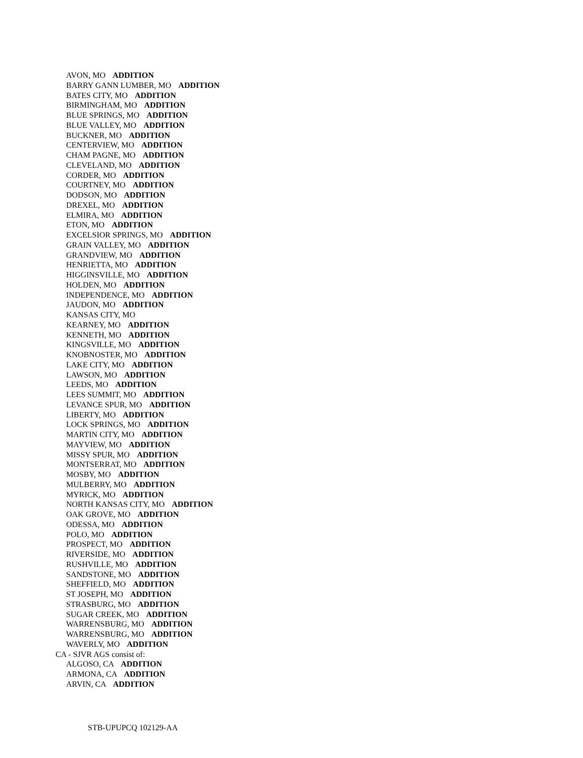AVON, MO ADDITION
BARRY GANN LUMBER, MO ADDITION
BATES CITY, MO ADDITION
BIRMINGHAM, MO ADDITION
BLUE SPRINGS, MO ADDITION
BLUE VALLEY, MO ADDITION
BUCKNER, MO ADDITION
CENTERVIEW, MO ADDITION
CHAM PAGNE, MO ADDITION
CLEVELAND, MO ADDITION
CORDER, MO ADDITION
COURTNEY, MO ADDITION
DODSON, MO ADDITION
DREXEL, MO ADDITION
ELMIRA, MO ADDITION
ETON, MO ADDITION
EXCELSIOR SPRINGS, MO ADDITION
GRAIN VALLEY, MO ADDITION
GRANDVIEW, MO ADDITION
HENRIETTA, MO ADDITION
HIGGINSVILLE, MO ADDITION
HOLDEN, MO ADDITION
INDEPENDENCE, MO ADDITION
JAUDON, MO ADDITION
KANSAS CITY, MO
KEARNEY, MO ADDITION
KENNETH, MO ADDITION
KINGSVILLE, MO ADDITION
KNOBNOSTER, MO ADDITION
LAKE CITY, MO ADDITION
LAWSON, MO ADDITION
LEEDS, MO ADDITION
LEES SUMMIT, MO ADDITION
LEVANCE SPUR, MO ADDITION
LIBERTY, MO ADDITION
LOCK SPRINGS, MO ADDITION
MARTIN CITY, MO ADDITION
MAYVIEW, MO ADDITION
MISSY SPUR, MO ADDITION
MONTSERRAT, MO ADDITION
MOSBY, MO ADDITION
MULBERRY, MO ADDITION
MYRICK, MO ADDITION
NORTH KANSAS CITY, MO ADDITION
OAK GROVE, MO ADDITION
ODESSA, MO ADDITION
POLO, MO ADDITION
PROSPECT, MO ADDITION
RIVERSIDE, MO ADDITION
RUSHVILLE, MO ADDITION
SANDSTONE, MO ADDITION
SHEFFIELD, MO ADDITION
ST JOSEPH, MO ADDITION
STRASBURG, MO ADDITION
SUGAR CREEK, MO ADDITION
WARRENSBURG, MO ADDITION
WARRENSBURG, MO ADDITION
WAVERLY, MO ADDITION
CA - SJVR AGS consist of:
ALGOSO, CA ADDITION
ARMONA, CA ADDITION
ARVIN, CA ADDITION
STB-UPUPCQ 102129-AA